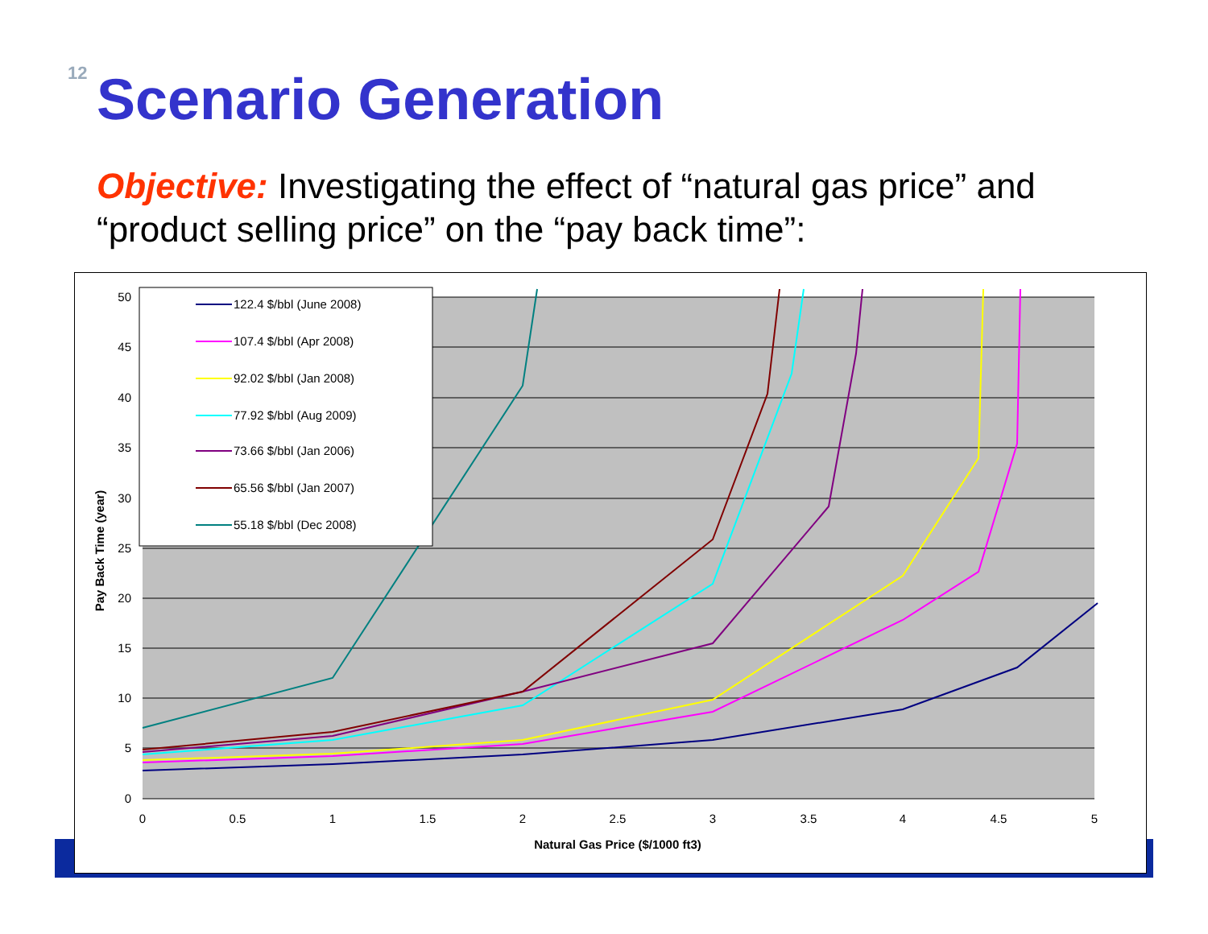12
Scenario Generation
Objective: Investigating the effect of “natural gas price” and “product selling price” on the “pay back time”:
50
45
40
35
30
25
20
15
10
5
0
0
0.5
1
1.5
2
2.5
3
3.5
4
4.5
5
Natural Gas Price ($/1000 ft3)
Pay Back Time (year)
122.4 $/bbl (June 2008)
107.4 $/bbl (Apr 2008)
92.02 $/bbl (Jan 2008)
77.92 $/bbl (Aug 2009)
73.66 $/bbl (Jan 2006)
65.56 $/bbl (Jan 2007)
55.18 $/bbl (Dec 2008)